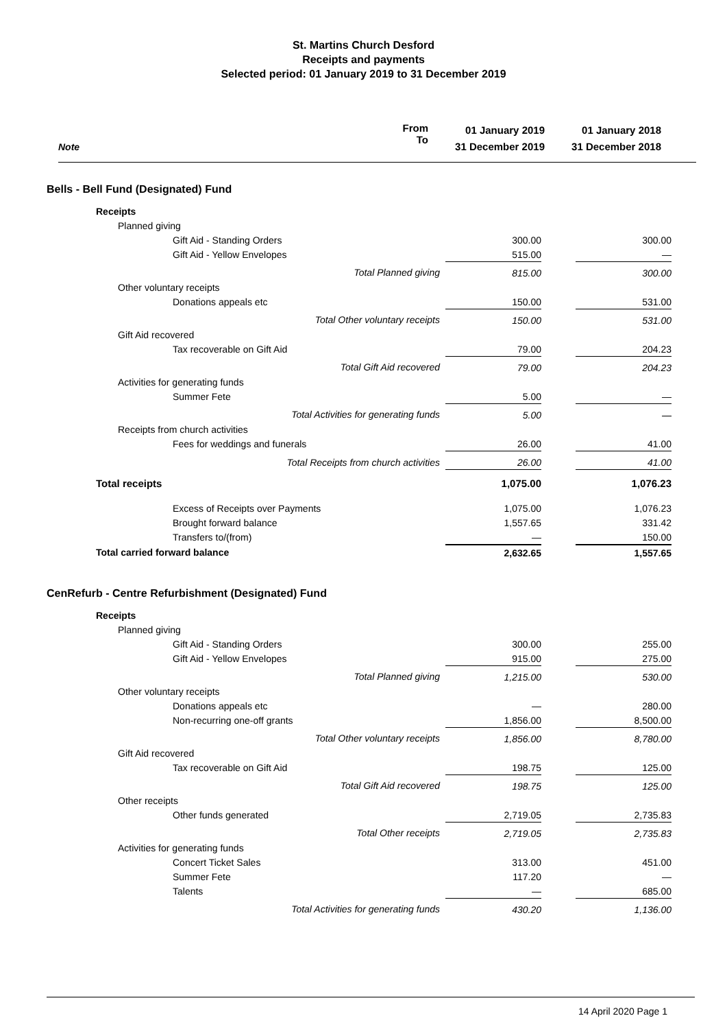St. Martins Church Desford
Receipts and payments
Selected period: 01 January 2019 to 31 December 2019
Note
From
To
01 January 2019
31 December 2019
01 January 2018
31 December 2018
Bells - Bell Fund (Designated) Fund
| Receipts | | | |
| Planned giving | | | |
| Gift Aid - Standing Orders | 300.00 | | 300.00 |
| Gift Aid - Yellow Envelopes | 515.00 | | — |
| Total Planned giving | 815.00 | | 300.00 |
| Other voluntary receipts | | | |
| Donations appeals etc | 150.00 | | 531.00 |
| Total Other voluntary receipts | 150.00 | | 531.00 |
| Gift Aid recovered | | | |
| Tax recoverable on Gift Aid | 79.00 | | 204.23 |
| Total Gift Aid recovered | 79.00 | | 204.23 |
| Activities for generating funds | | | |
| Summer Fete | 5.00 | | — |
| Total Activities for generating funds | 5.00 | | — |
| Receipts from church activities | | | |
| Fees for weddings and funerals | 26.00 | | 41.00 |
| Total Receipts from church activities | 26.00 | | 41.00 |
| Total receipts | 1,075.00 | | 1,076.23 |
| Excess of Receipts over Payments | 1,075.00 | | 1,076.23 |
| Brought forward balance | 1,557.65 | | 331.42 |
| Transfers to/(from) | — | | 150.00 |
| Total carried forward balance | 2,632.65 | | 1,557.65 |
CenRefurb - Centre Refurbishment (Designated) Fund
| Receipts | | | |
| Planned giving | | | |
| Gift Aid - Standing Orders | 300.00 | | 255.00 |
| Gift Aid - Yellow Envelopes | 915.00 | | 275.00 |
| Total Planned giving | 1,215.00 | | 530.00 |
| Other voluntary receipts | | | |
| Donations appeals etc | — | | 280.00 |
| Non-recurring one-off grants | 1,856.00 | | 8,500.00 |
| Total Other voluntary receipts | 1,856.00 | | 8,780.00 |
| Gift Aid recovered | | | |
| Tax recoverable on Gift Aid | 198.75 | | 125.00 |
| Total Gift Aid recovered | 198.75 | | 125.00 |
| Other receipts | | | |
| Other funds generated | 2,719.05 | | 2,735.83 |
| Total Other receipts | 2,719.05 | | 2,735.83 |
| Activities for generating funds | | | |
| Concert Ticket Sales | 313.00 | | 451.00 |
| Summer Fete | 117.20 | | — |
| Talents | — | | 685.00 |
| Total Activities for generating funds | 430.20 | | 1,136.00 |
14 April 2020 Page 1